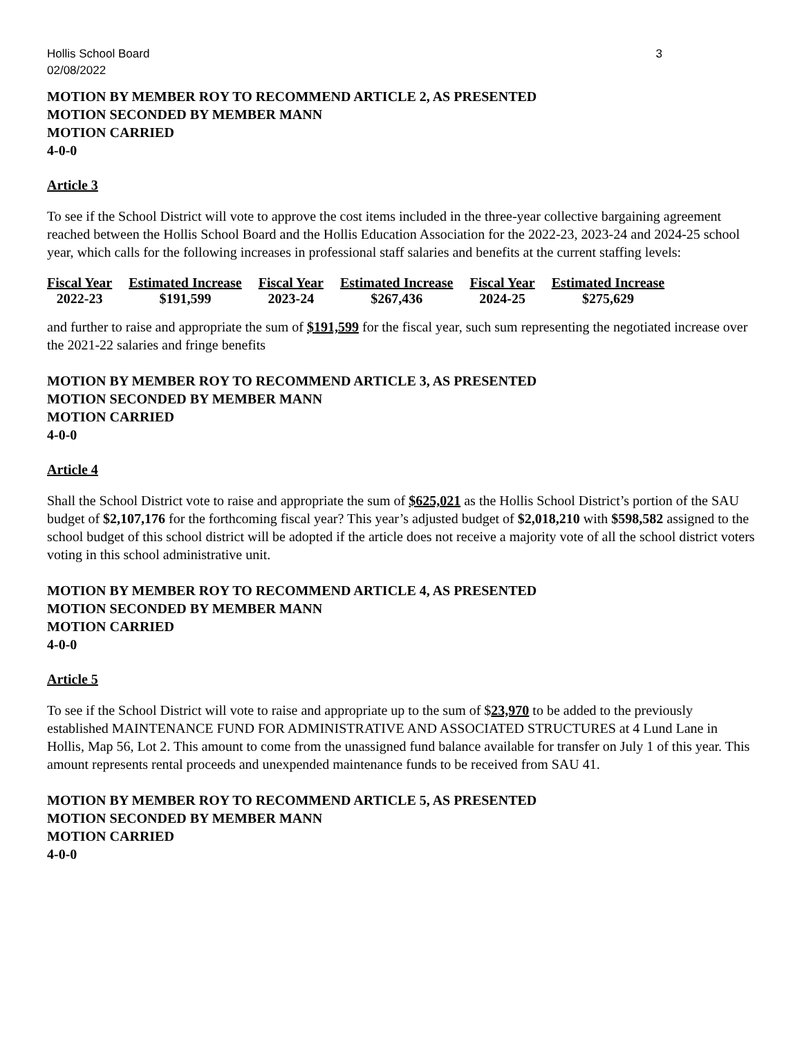Hollis School Board
02/08/2022 3
MOTION BY MEMBER ROY TO RECOMMEND ARTICLE 2, AS PRESENTED
MOTION SECONDED BY MEMBER MANN
MOTION CARRIED
4-0-0
Article 3
To see if the School District will vote to approve the cost items included in the three-year collective bargaining agreement reached between the Hollis School Board and the Hollis Education Association for the 2022-23, 2023-24 and 2024-25 school year, which calls for the following increases in professional staff salaries and benefits at the current staffing levels:
| Fiscal Year | Estimated Increase | Fiscal Year | Estimated Increase | Fiscal Year | Estimated Increase |
| --- | --- | --- | --- | --- | --- |
| 2022-23 | $191,599 | 2023-24 | $267,436 | 2024-25 | $275,629 |
and further to raise and appropriate the sum of $191,599 for the fiscal year, such sum representing the negotiated increase over the 2021-22 salaries and fringe benefits
MOTION BY MEMBER ROY TO RECOMMEND ARTICLE 3, AS PRESENTED
MOTION SECONDED BY MEMBER MANN
MOTION CARRIED
4-0-0
Article 4
Shall the School District vote to raise and appropriate the sum of $625,021 as the Hollis School District’s portion of the SAU budget of $2,107,176 for the forthcoming fiscal year? This year’s adjusted budget of $2,018,210 with $598,582 assigned to the school budget of this school district will be adopted if the article does not receive a majority vote of all the school district voters voting in this school administrative unit.
MOTION BY MEMBER ROY TO RECOMMEND ARTICLE 4, AS PRESENTED
MOTION SECONDED BY MEMBER MANN
MOTION CARRIED
4-0-0
Article 5
To see if the School District will vote to raise and appropriate up to the sum of $23,970 to be added to the previously established MAINTENANCE FUND FOR ADMINISTRATIVE AND ASSOCIATED STRUCTURES at 4 Lund Lane in Hollis, Map 56, Lot 2. This amount to come from the unassigned fund balance available for transfer on July 1 of this year. This amount represents rental proceeds and unexpended maintenance funds to be received from SAU 41.
MOTION BY MEMBER ROY TO RECOMMEND ARTICLE 5, AS PRESENTED
MOTION SECONDED BY MEMBER MANN
MOTION CARRIED
4-0-0